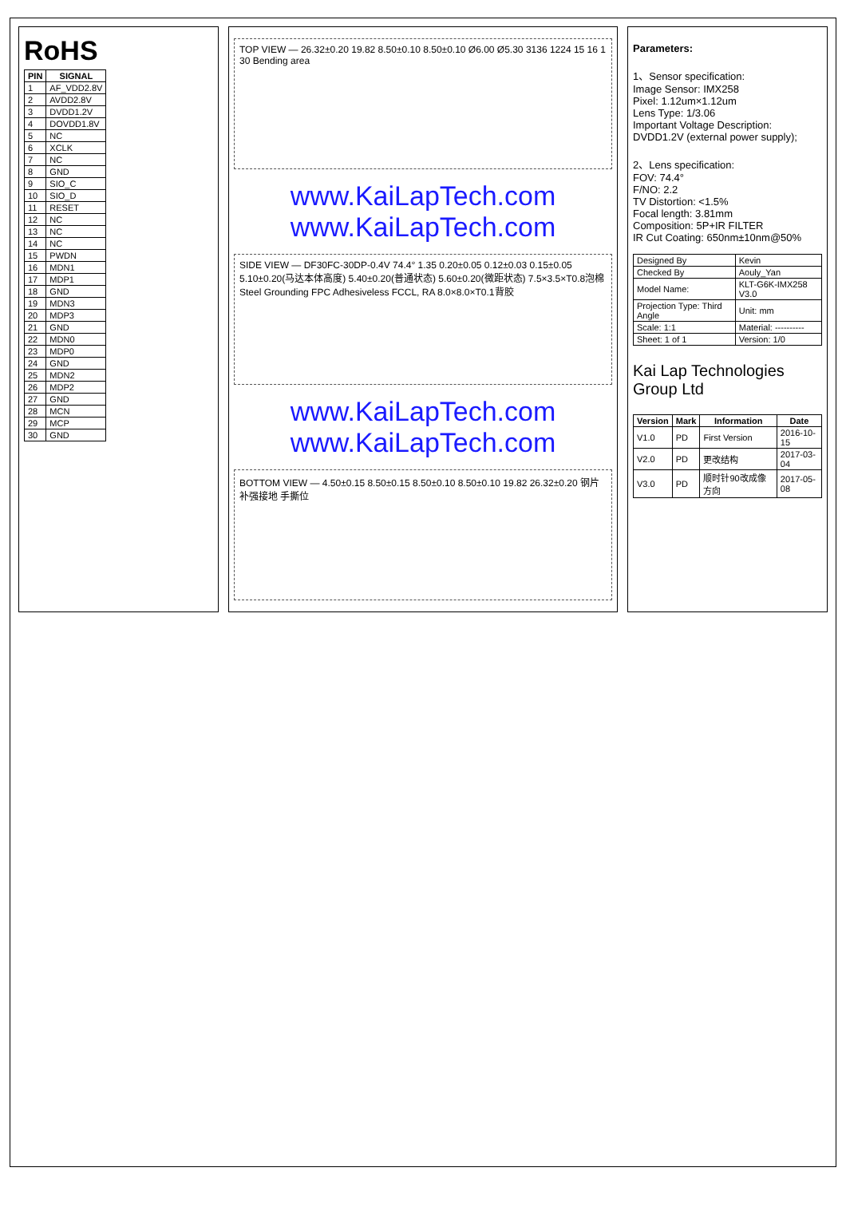RoHS
| PIN | SIGNAL |
| --- | --- |
| 1 | AF_VDD2.8V |
| 2 | AVDD2.8V |
| 3 | DVDD1.2V |
| 4 | DOVDD1.8V |
| 5 | NC |
| 6 | XCLK |
| 7 | NC |
| 8 | GND |
| 9 | SIO_C |
| 10 | SIO_D |
| 11 | RESET |
| 12 | NC |
| 13 | NC |
| 14 | NC |
| 15 | PWDN |
| 16 | MDN1 |
| 17 | MDP1 |
| 18 | GND |
| 19 | MDN3 |
| 20 | MDP3 |
| 21 | GND |
| 22 | MDN0 |
| 23 | MDP0 |
| 24 | GND |
| 25 | MDN2 |
| 26 | MDP2 |
| 27 | GND |
| 28 | MCN |
| 29 | MCP |
| 30 | GND |
TOP VIEW — 26.32±0.20 19.82 8.50±0.10 8.50±0.10 Ø6.00 Ø5.30 3136 1224 15 16 1 30 Bending area
www.KaiLapTech.com www.KaiLapTech.com
SIDE VIEW — DF30FC-30DP-0.4V 74.4° 1.35 0.20±0.05 0.12±0.03 0.15±0.05 5.10±0.20(马达本体高度) 5.40±0.20(普通状态) 5.60±0.20(微距状态) 7.5×3.5×T0.8泡棉 Steel Grounding FPC Adhesiveless FCCL, RA 8.0×8.0×T0.1背胶
www.KaiLapTech.com www.KaiLapTech.com
BOTTOM VIEW — 4.50±0.15 8.50±0.15 8.50±0.10 8.50±0.10 19.82 26.32±0.20 钢片补强接地 手撕位
Parameters:
1、Sensor specification:
Image Sensor: IMX258
Pixel: 1.12um×1.12um
Lens Type: 1/3.06
Important Voltage Description: DVDD1.2V (external power supply);
2、Lens specification:
FOV: 74.4°
F/NO: 2.2
TV Distortion: <1.5%
Focal length: 3.81mm
Composition: 5P+IR FILTER
IR Cut Coating: 650nm±10nm@50%
| Designed By | Kevin |
| Checked By | Aouly_Yan |
| Model Name: | KLT-G6K-IMX258 V3.0 |
| Projection Type: Third Angle | Unit: mm |
| Scale: 1:1 | Material: ---------- |
| Sheet: 1 of 1 | Version: 1/0 |
Kai Lap Technologies Group Ltd
| Version | Mark | Information | Date |
| --- | --- | --- | --- |
| V1.0 | PD | First Version | 2016-10-15 |
| V2.0 | PD | 更改结构 | 2017-03-04 |
| V3.0 | PD | 顺时针90改成像方向 | 2017-05-08 |